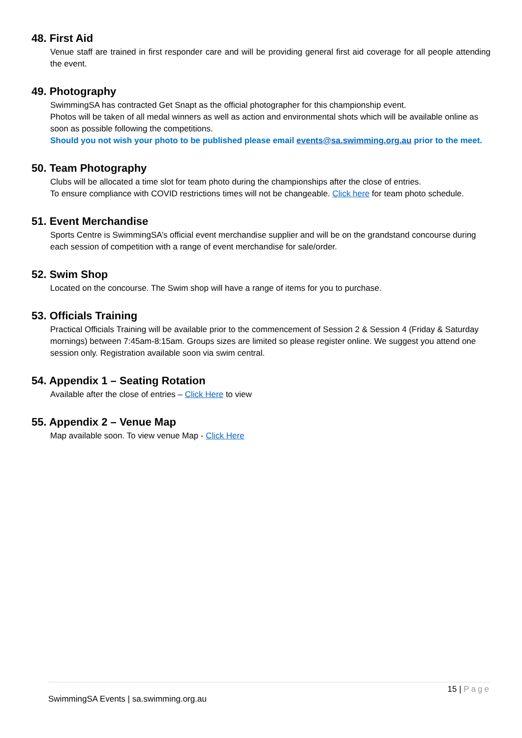48. First Aid
Venue staff are trained in first responder care and will be providing general first aid coverage for all people attending the event.
49. Photography
SwimmingSA has contracted Get Snapt as the official photographer for this championship event.
Photos will be taken of all medal winners as well as action and environmental shots which will be available online as soon as possible following the competitions.
Should you not wish your photo to be published please email events@sa.swimming.org.au prior to the meet.
50. Team Photography
Clubs will be allocated a time slot for team photo during the championships after the close of entries.
To ensure compliance with COVID restrictions times will not be changeable. Click here for team photo schedule.
51. Event Merchandise
Sports Centre is SwimmingSA’s official event merchandise supplier and will be on the grandstand concourse during each session of competition with a range of event merchandise for sale/order.
52. Swim Shop
Located on the concourse. The Swim shop will have a range of items for you to purchase.
53. Officials Training
Practical Officials Training will be available prior to the commencement of Session 2 & Session 4 (Friday & Saturday mornings) between 7:45am-8:15am. Groups sizes are limited so please register online. We suggest you attend one session only. Registration available soon via swim central.
54. Appendix 1 – Seating Rotation
Available after the close of entries – Click Here to view
55. Appendix 2 – Venue Map
Map available soon. To view venue Map - Click Here
15 | Page
SwimmingSA Events | sa.swimming.org.au